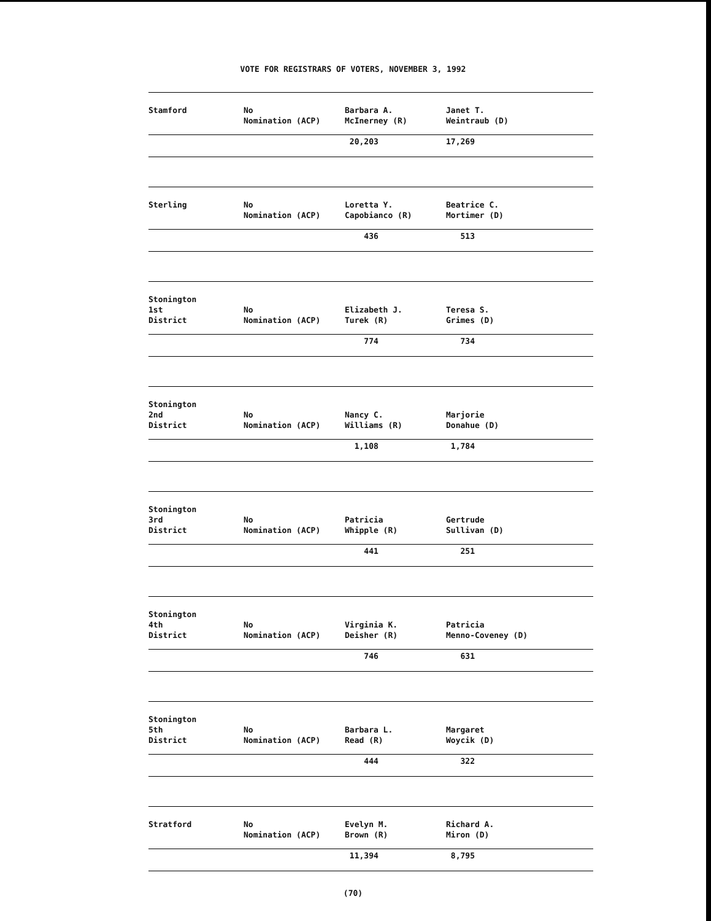VOTE FOR REGISTRARS OF VOTERS, NOVEMBER 3, 1992
| Stamford | No Nomination (ACP) | Barbara A. McInerney (R) | Janet T. Weintraub (D) |
| | | 20,203 | 17,269 |
| Sterling | No Nomination (ACP) | Loretta Y. Capobianco (R) | Beatrice C. Mortimer (D) |
| | | 436 | 513 |
| Stonington 1st District | No Nomination (ACP) | Elizabeth J. Turek (R) | Teresa S. Grimes (D) |
| | | 774 | 734 |
| Stonington 2nd District | No Nomination (ACP) | Nancy C. Williams (R) | Marjorie Donahue (D) |
| | | 1,108 | 1,784 |
| Stonington 3rd District | No Nomination (ACP) | Patricia Whipple (R) | Gertrude Sullivan (D) |
| | | 441 | 251 |
| Stonington 4th District | No Nomination (ACP) | Virginia K. Deisher (R) | Patricia Menno-Coveney (D) |
| | | 746 | 631 |
| Stonington 5th District | No Nomination (ACP) | Barbara L. Read (R) | Margaret Woycik (D) |
| | | 444 | 322 |
| Stratford | No Nomination (ACP) | Evelyn M. Brown (R) | Richard A. Miron (D) |
| | | 11,394 | 8,795 |
(70)